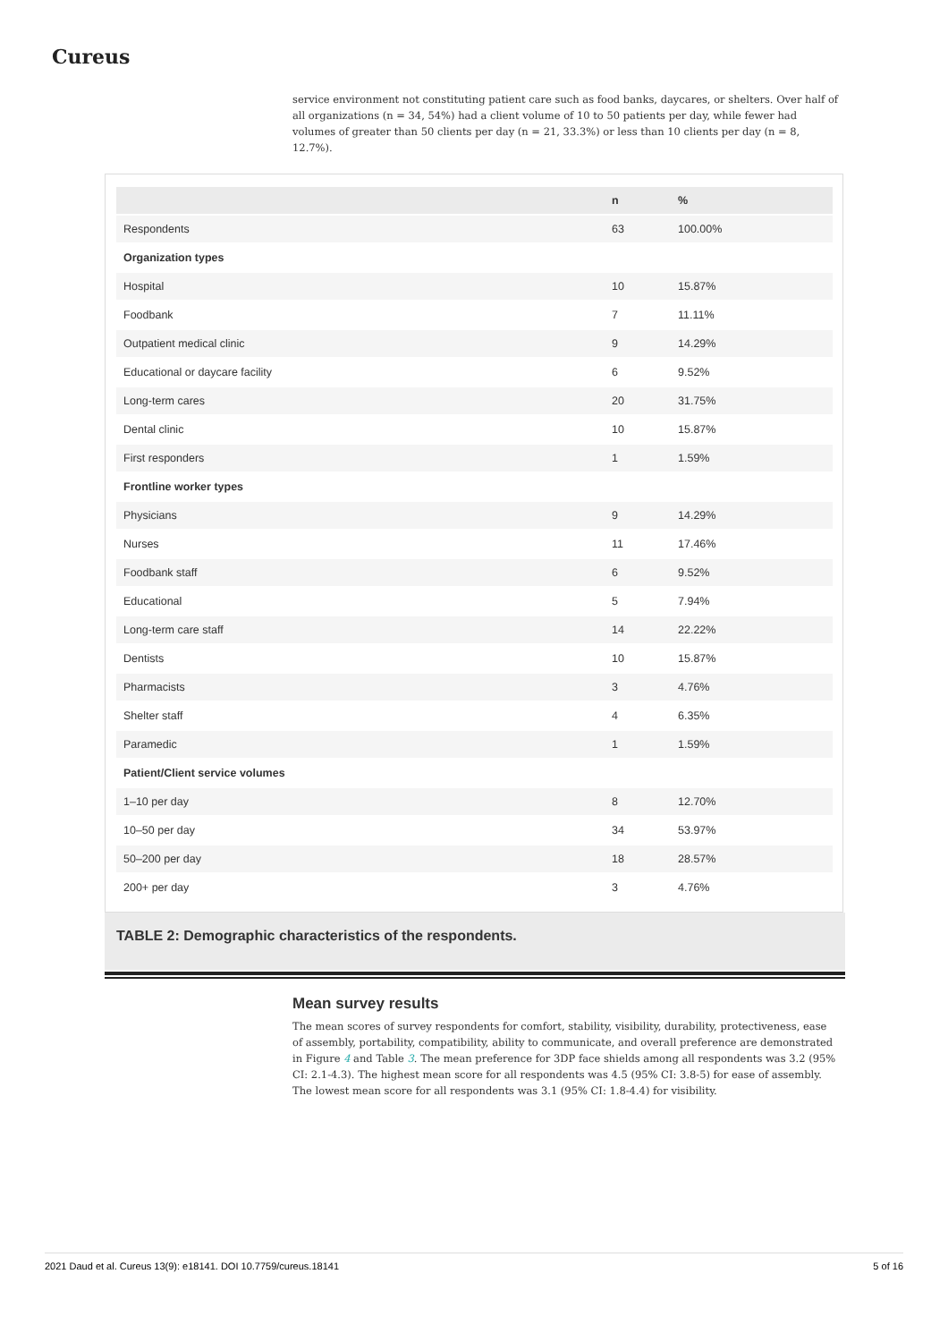Cureus
service environment not constituting patient care such as food banks, daycares, or shelters. Over half of all organizations (n = 34, 54%) had a client volume of 10 to 50 patients per day, while fewer had volumes of greater than 50 clients per day (n = 21, 33.3%) or less than 10 clients per day (n = 8, 12.7%).
| | n | % |
| --- | --- | --- |
| Respondents | 63 | 100.00% |
| Organization types | | |
| Hospital | 10 | 15.87% |
| Foodbank | 7 | 11.11% |
| Outpatient medical clinic | 9 | 14.29% |
| Educational or daycare facility | 6 | 9.52% |
| Long-term cares | 20 | 31.75% |
| Dental clinic | 10 | 15.87% |
| First responders | 1 | 1.59% |
| Frontline worker types | | |
| Physicians | 9 | 14.29% |
| Nurses | 11 | 17.46% |
| Foodbank staff | 6 | 9.52% |
| Educational | 5 | 7.94% |
| Long-term care staff | 14 | 22.22% |
| Dentists | 10 | 15.87% |
| Pharmacists | 3 | 4.76% |
| Shelter staff | 4 | 6.35% |
| Paramedic | 1 | 1.59% |
| Patient/Client service volumes | | |
| 1–10 per day | 8 | 12.70% |
| 10–50 per day | 34 | 53.97% |
| 50–200 per day | 18 | 28.57% |
| 200+ per day | 3 | 4.76% |
TABLE 2: Demographic characteristics of the respondents.
Mean survey results
The mean scores of survey respondents for comfort, stability, visibility, durability, protectiveness, ease of assembly, portability, compatibility, ability to communicate, and overall preference are demonstrated in Figure 4 and Table 3. The mean preference for 3DP face shields among all respondents was 3.2 (95% CI: 2.1-4.3). The highest mean score for all respondents was 4.5 (95% CI: 3.8-5) for ease of assembly. The lowest mean score for all respondents was 3.1 (95% CI: 1.8-4.4) for visibility.
2021 Daud et al. Cureus 13(9): e18141. DOI 10.7759/cureus.18141 5 of 16